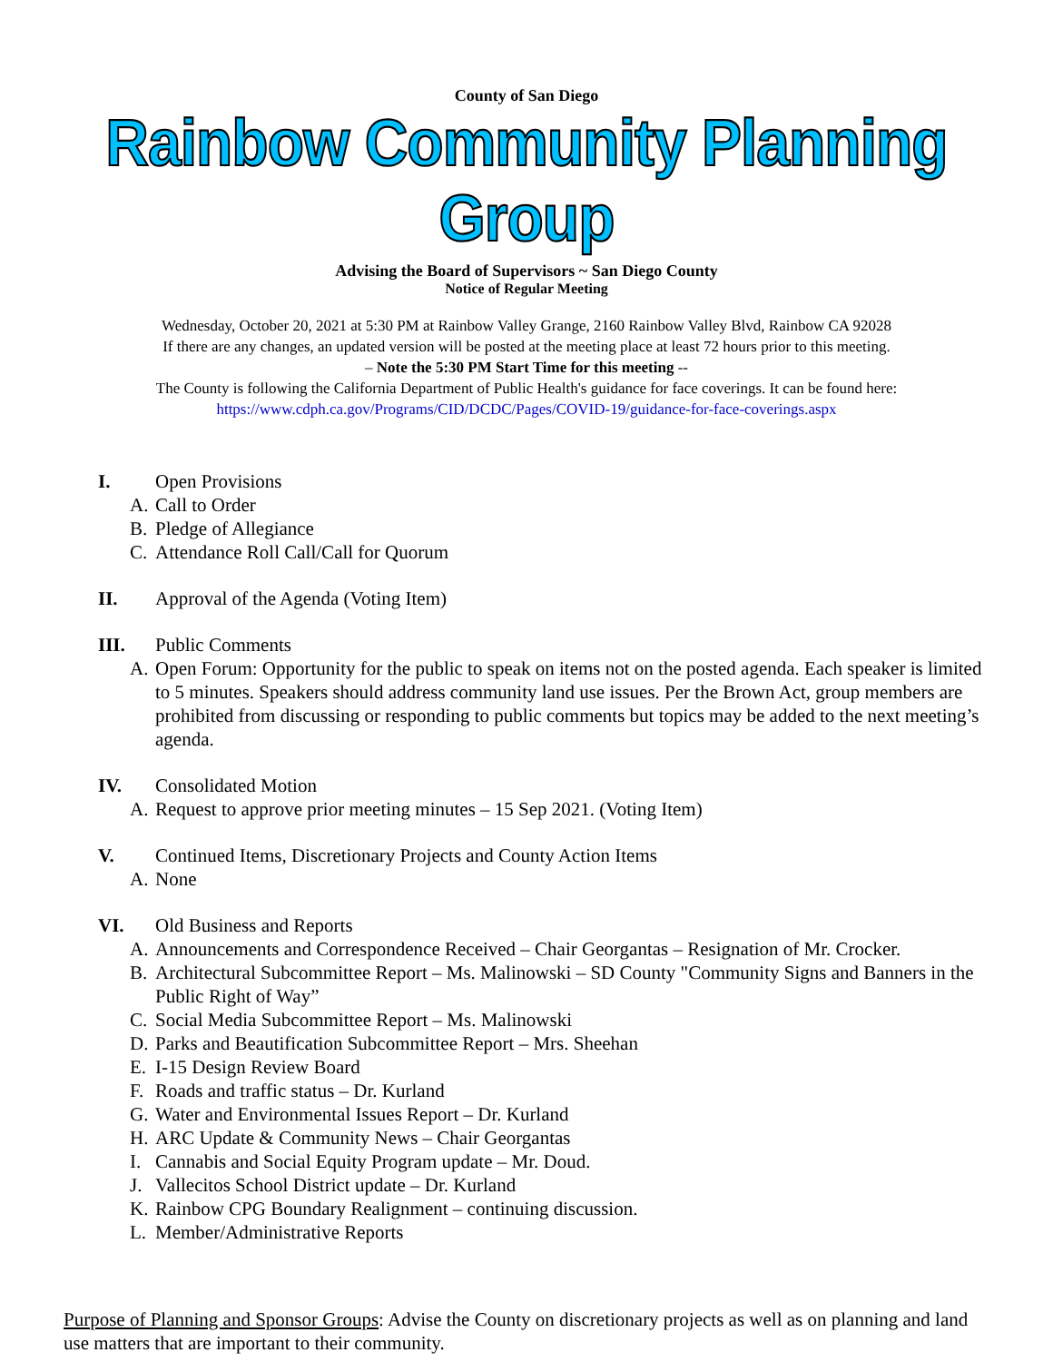County of San Diego
Rainbow Community Planning Group
Advising the Board of Supervisors ~ San Diego County
Notice of Regular Meeting
Wednesday, October 20, 2021 at 5:30 PM at Rainbow Valley Grange, 2160 Rainbow Valley Blvd, Rainbow CA 92028
If there are any changes, an updated version will be posted at the meeting place at least 72 hours prior to this meeting.
– Note the 5:30 PM Start Time for this meeting --
The County is following the California Department of Public Health's guidance for face coverings. It can be found here:
https://www.cdph.ca.gov/Programs/CID/DCDC/Pages/COVID-19/guidance-for-face-coverings.aspx
I. Open Provisions
A. Call to Order
B. Pledge of Allegiance
C. Attendance Roll Call/Call for Quorum
II. Approval of the Agenda (Voting Item)
III. Public Comments
A. Open Forum: Opportunity for the public to speak on items not on the posted agenda. Each speaker is limited to 5 minutes. Speakers should address community land use issues. Per the Brown Act, group members are prohibited from discussing or responding to public comments but topics may be added to the next meeting’s agenda.
IV. Consolidated Motion
A. Request to approve prior meeting minutes – 15 Sep 2021. (Voting Item)
V. Continued Items, Discretionary Projects and County Action Items
A. None
VI. Old Business and Reports
A. Announcements and Correspondence Received – Chair Georgantas – Resignation of Mr. Crocker.
B. Architectural Subcommittee Report – Ms. Malinowski – SD County "Community Signs and Banners in the Public Right of Way”
C. Social Media Subcommittee Report – Ms. Malinowski
D. Parks and Beautification Subcommittee Report – Mrs. Sheehan
E. I-15 Design Review Board
F. Roads and traffic status – Dr. Kurland
G. Water and Environmental Issues Report – Dr. Kurland
H. ARC Update & Community News – Chair Georgantas
I. Cannabis and Social Equity Program update – Mr. Doud.
J. Vallecitos School District update – Dr. Kurland
K. Rainbow CPG Boundary Realignment – continuing discussion.
L. Member/Administrative Reports
Purpose of Planning and Sponsor Groups: Advise the County on discretionary projects as well as on planning and land use matters that are important to their community.